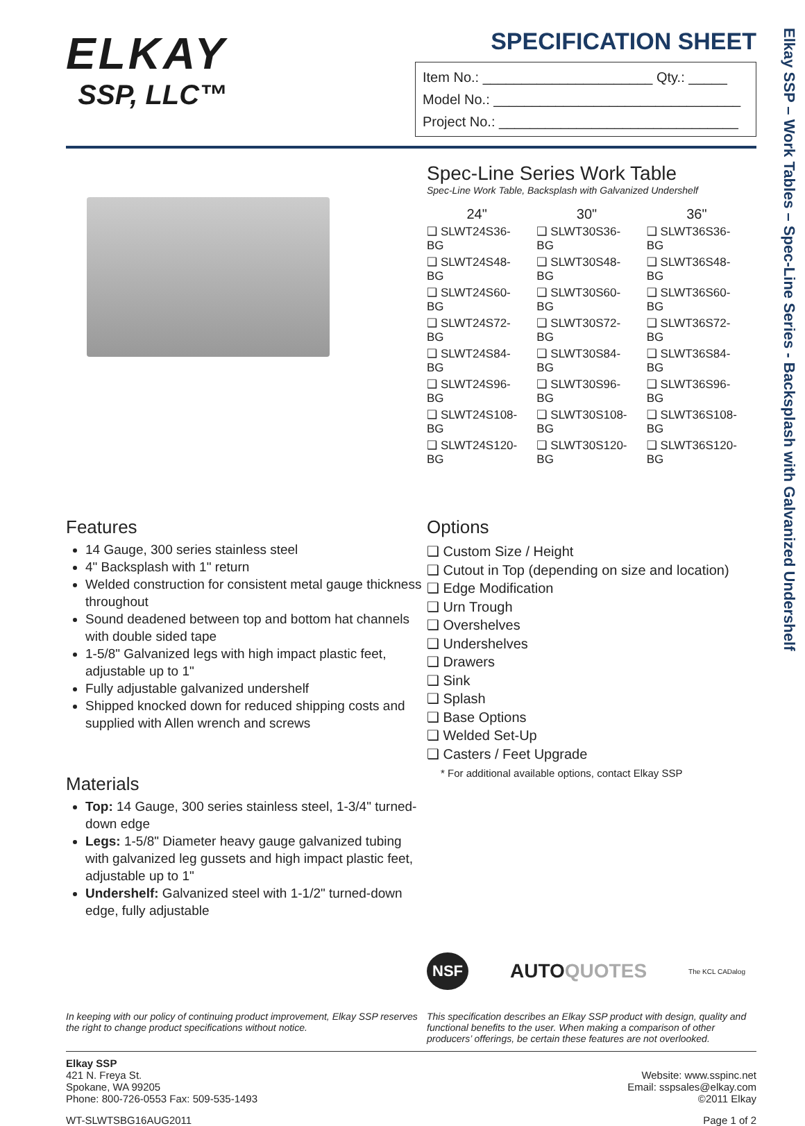Elkay SSP – Work Tables – Spec-Line Series - Backsplash with Galvanized Undershelf
ELKAY
SSP, LLC™
SPECIFICATION SHEET
Item No.: ______________________ Qty.: _____
Model No.: ________________________________
Project No.: _______________________________
Spec-Line Series Work Table
Spec-Line Work Table, Backsplash with Galvanized Undershelf
| 24" | 30" | 36" |
| --- | --- | --- |
| ❑ SLWT24S36-BG | ❑ SLWT30S36-BG | ❑ SLWT36S36-BG |
| ❑ SLWT24S48-BG | ❑ SLWT30S48-BG | ❑ SLWT36S48-BG |
| ❑ SLWT24S60-BG | ❑ SLWT30S60-BG | ❑ SLWT36S60-BG |
| ❑ SLWT24S72-BG | ❑ SLWT30S72-BG | ❑ SLWT36S72-BG |
| ❑ SLWT24S84-BG | ❑ SLWT30S84-BG | ❑ SLWT36S84-BG |
| ❑ SLWT24S96-BG | ❑ SLWT30S96-BG | ❑ SLWT36S96-BG |
| ❑ SLWT24S108-BG | ❑ SLWT30S108-BG | ❑ SLWT36S108-BG |
| ❑ SLWT24S120-BG | ❑ SLWT30S120-BG | ❑ SLWT36S120-BG |
Features
14 Gauge, 300 series stainless steel
4" Backsplash with 1" return
Welded construction for consistent metal gauge thickness throughout
Sound deadened between top and bottom hat channels with double sided tape
1-5/8" Galvanized legs with high impact plastic feet, adjustable up to 1"
Fully adjustable galvanized undershelf
Shipped knocked down for reduced shipping costs and supplied with Allen wrench and screws
Materials
Top: 14 Gauge, 300 series stainless steel, 1-3/4" turned-down edge
Legs: 1-5/8" Diameter heavy gauge galvanized tubing with galvanized leg gussets and high impact plastic feet, adjustable up to 1"
Undershelf: Galvanized steel with 1-1/2" turned-down edge, fully adjustable
Options
❑ Custom Size / Height
❑ Cutout in Top (depending on size and location)
❑ Edge Modification
❑ Urn Trough
❑ Overshelves
❑ Undershelves
❑ Drawers
❑ Sink
❑ Splash
❑ Base Options
❑ Welded Set-Up
❑ Casters / Feet Upgrade
* For additional available options, contact Elkay SSP
NSF AUTOQUOTES The KCL CADalog
In keeping with our policy of continuing product improvement, Elkay SSP reserves the right to change product specifications without notice.
This specification describes an Elkay SSP product with design, quality and functional benefits to the user. When making a comparison of other producers’ offerings, be certain these features are not overlooked.
Elkay SSP
421 N. Freya St.
Spokane, WA 99205
Phone: 800-726-0553 Fax: 509-535-1493
Website: www.sspinc.net
Email: sspsales@elkay.com
©2011 Elkay
WT-SLWTSBG16AUG2011 Page 1 of 2